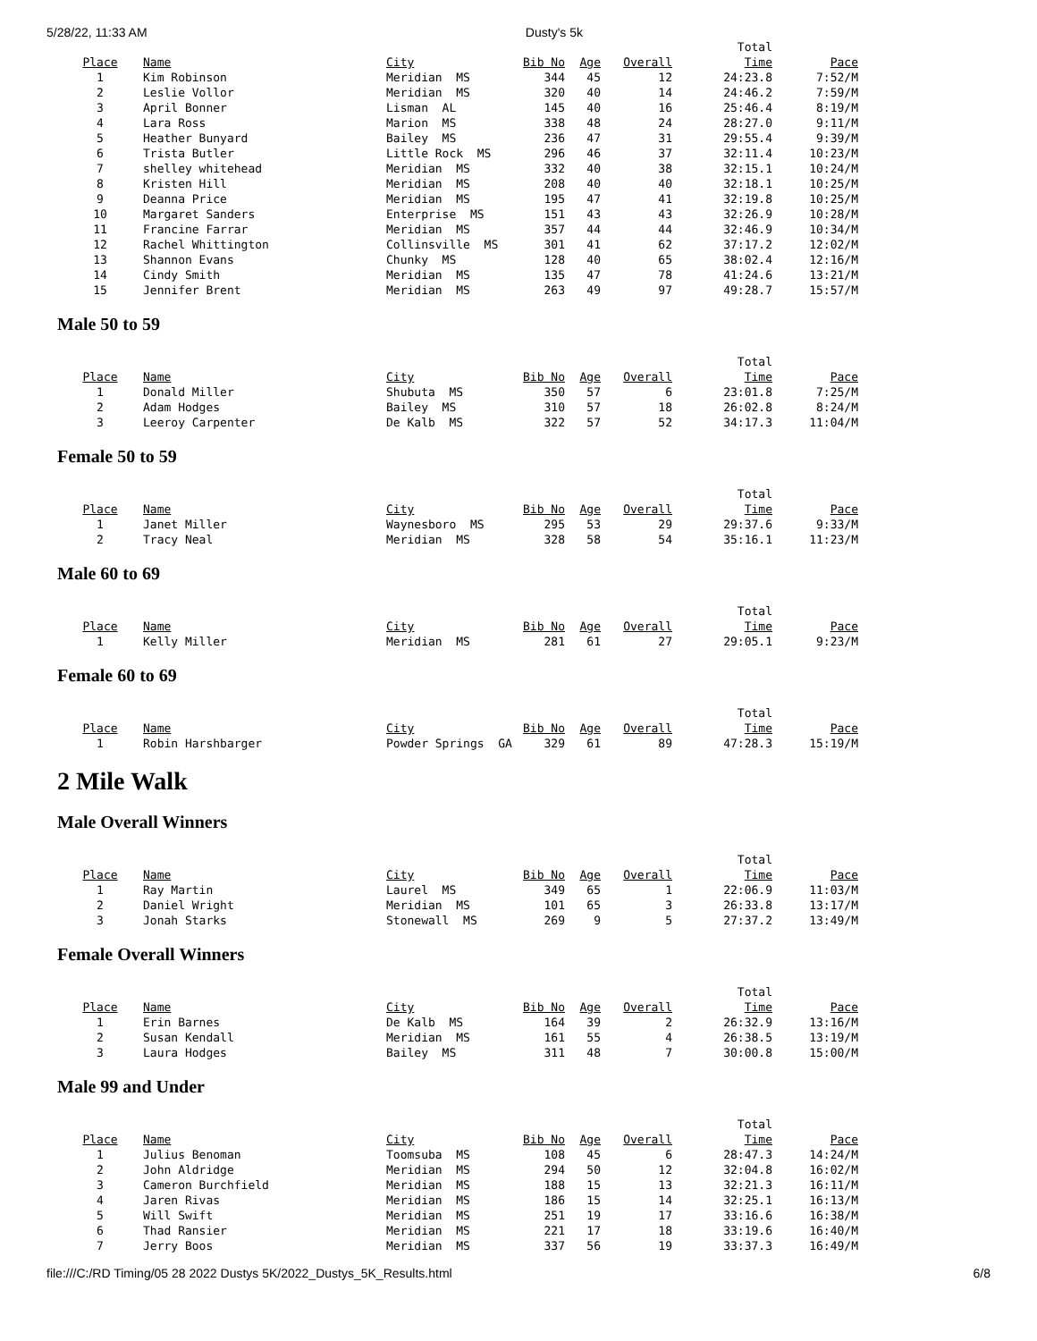5/28/22, 11:33 AM Dusty's 5k
| | | | | | | Total | |
| --- | --- | --- | --- | --- | --- | --- | --- |
| Place | Name | City | Bib No | Age | Overall | Time | Pace |
| 1 | Kim Robinson | Meridian MS | 344 | 45 | 12 | 24:23.8 | 7:52/M |
| 2 | Leslie Vollor | Meridian MS | 320 | 40 | 14 | 24:46.2 | 7:59/M |
| 3 | April Bonner | Lisman AL | 145 | 40 | 16 | 25:46.4 | 8:19/M |
| 4 | Lara Ross | Marion MS | 338 | 48 | 24 | 28:27.0 | 9:11/M |
| 5 | Heather Bunyard | Bailey MS | 236 | 47 | 31 | 29:55.4 | 9:39/M |
| 6 | Trista Butler | Little Rock MS | 296 | 46 | 37 | 32:11.4 | 10:23/M |
| 7 | shelley whitehead | Meridian MS | 332 | 40 | 38 | 32:15.1 | 10:24/M |
| 8 | Kristen Hill | Meridian MS | 208 | 40 | 40 | 32:18.1 | 10:25/M |
| 9 | Deanna Price | Meridian MS | 195 | 47 | 41 | 32:19.8 | 10:25/M |
| 10 | Margaret Sanders | Enterprise MS | 151 | 43 | 43 | 32:26.9 | 10:28/M |
| 11 | Francine Farrar | Meridian MS | 357 | 44 | 44 | 32:46.9 | 10:34/M |
| 12 | Rachel Whittington | Collinsville MS | 301 | 41 | 62 | 37:17.2 | 12:02/M |
| 13 | Shannon Evans | Chunky MS | 128 | 40 | 65 | 38:02.4 | 12:16/M |
| 14 | Cindy Smith | Meridian MS | 135 | 47 | 78 | 41:24.6 | 13:21/M |
| 15 | Jennifer Brent | Meridian MS | 263 | 49 | 97 | 49:28.7 | 15:57/M |
Male 50 to 59
| | | | | | | Total | |
| --- | --- | --- | --- | --- | --- | --- | --- |
| Place | Name | City | Bib No | Age | Overall | Time | Pace |
| 1 | Donald Miller | Shubuta MS | 350 | 57 | 6 | 23:01.8 | 7:25/M |
| 2 | Adam Hodges | Bailey MS | 310 | 57 | 18 | 26:02.8 | 8:24/M |
| 3 | Leeroy Carpenter | De Kalb MS | 322 | 57 | 52 | 34:17.3 | 11:04/M |
Female 50 to 59
| | | | | | | Total | |
| --- | --- | --- | --- | --- | --- | --- | --- |
| Place | Name | City | Bib No | Age | Overall | Time | Pace |
| 1 | Janet Miller | Waynesboro MS | 295 | 53 | 29 | 29:37.6 | 9:33/M |
| 2 | Tracy Neal | Meridian MS | 328 | 58 | 54 | 35:16.1 | 11:23/M |
Male 60 to 69
| | | | | | | Total | |
| --- | --- | --- | --- | --- | --- | --- | --- |
| Place | Name | City | Bib No | Age | Overall | Time | Pace |
| 1 | Kelly Miller | Meridian MS | 281 | 61 | 27 | 29:05.1 | 9:23/M |
Female 60 to 69
| | | | | | | Total | |
| --- | --- | --- | --- | --- | --- | --- | --- |
| Place | Name | City | Bib No | Age | Overall | Time | Pace |
| 1 | Robin Harshbarger | Powder Springs GA | 329 | 61 | 89 | 47:28.3 | 15:19/M |
2 Mile Walk
Male Overall Winners
| | | | | | | Total | |
| --- | --- | --- | --- | --- | --- | --- | --- |
| Place | Name | City | Bib No | Age | Overall | Time | Pace |
| 1 | Ray Martin | Laurel MS | 349 | 65 | 1 | 22:06.9 | 11:03/M |
| 2 | Daniel Wright | Meridian MS | 101 | 65 | 3 | 26:33.8 | 13:17/M |
| 3 | Jonah Starks | Stonewall MS | 269 | 9 | 5 | 27:37.2 | 13:49/M |
Female Overall Winners
| | | | | | | Total | |
| --- | --- | --- | --- | --- | --- | --- | --- |
| Place | Name | City | Bib No | Age | Overall | Time | Pace |
| 1 | Erin Barnes | De Kalb MS | 164 | 39 | 2 | 26:32.9 | 13:16/M |
| 2 | Susan Kendall | Meridian MS | 161 | 55 | 4 | 26:38.5 | 13:19/M |
| 3 | Laura Hodges | Bailey MS | 311 | 48 | 7 | 30:00.8 | 15:00/M |
Male 99 and Under
| | | | | | | Total | |
| --- | --- | --- | --- | --- | --- | --- | --- |
| Place | Name | City | Bib No | Age | Overall | Time | Pace |
| 1 | Julius Benoman | Toomsuba MS | 108 | 45 | 6 | 28:47.3 | 14:24/M |
| 2 | John Aldridge | Meridian MS | 294 | 50 | 12 | 32:04.8 | 16:02/M |
| 3 | Cameron Burchfield | Meridian MS | 188 | 15 | 13 | 32:21.3 | 16:11/M |
| 4 | Jaren Rivas | Meridian MS | 186 | 15 | 14 | 32:25.1 | 16:13/M |
| 5 | Will Swift | Meridian MS | 251 | 19 | 17 | 33:16.6 | 16:38/M |
| 6 | Thad Ransier | Meridian MS | 221 | 17 | 18 | 33:19.6 | 16:40/M |
| 7 | Jerry Boos | Meridian MS | 337 | 56 | 19 | 33:37.3 | 16:49/M |
file:///C:/RD Timing/05 28 2022 Dustys 5K/2022_Dustys_5K_Results.html 6/8